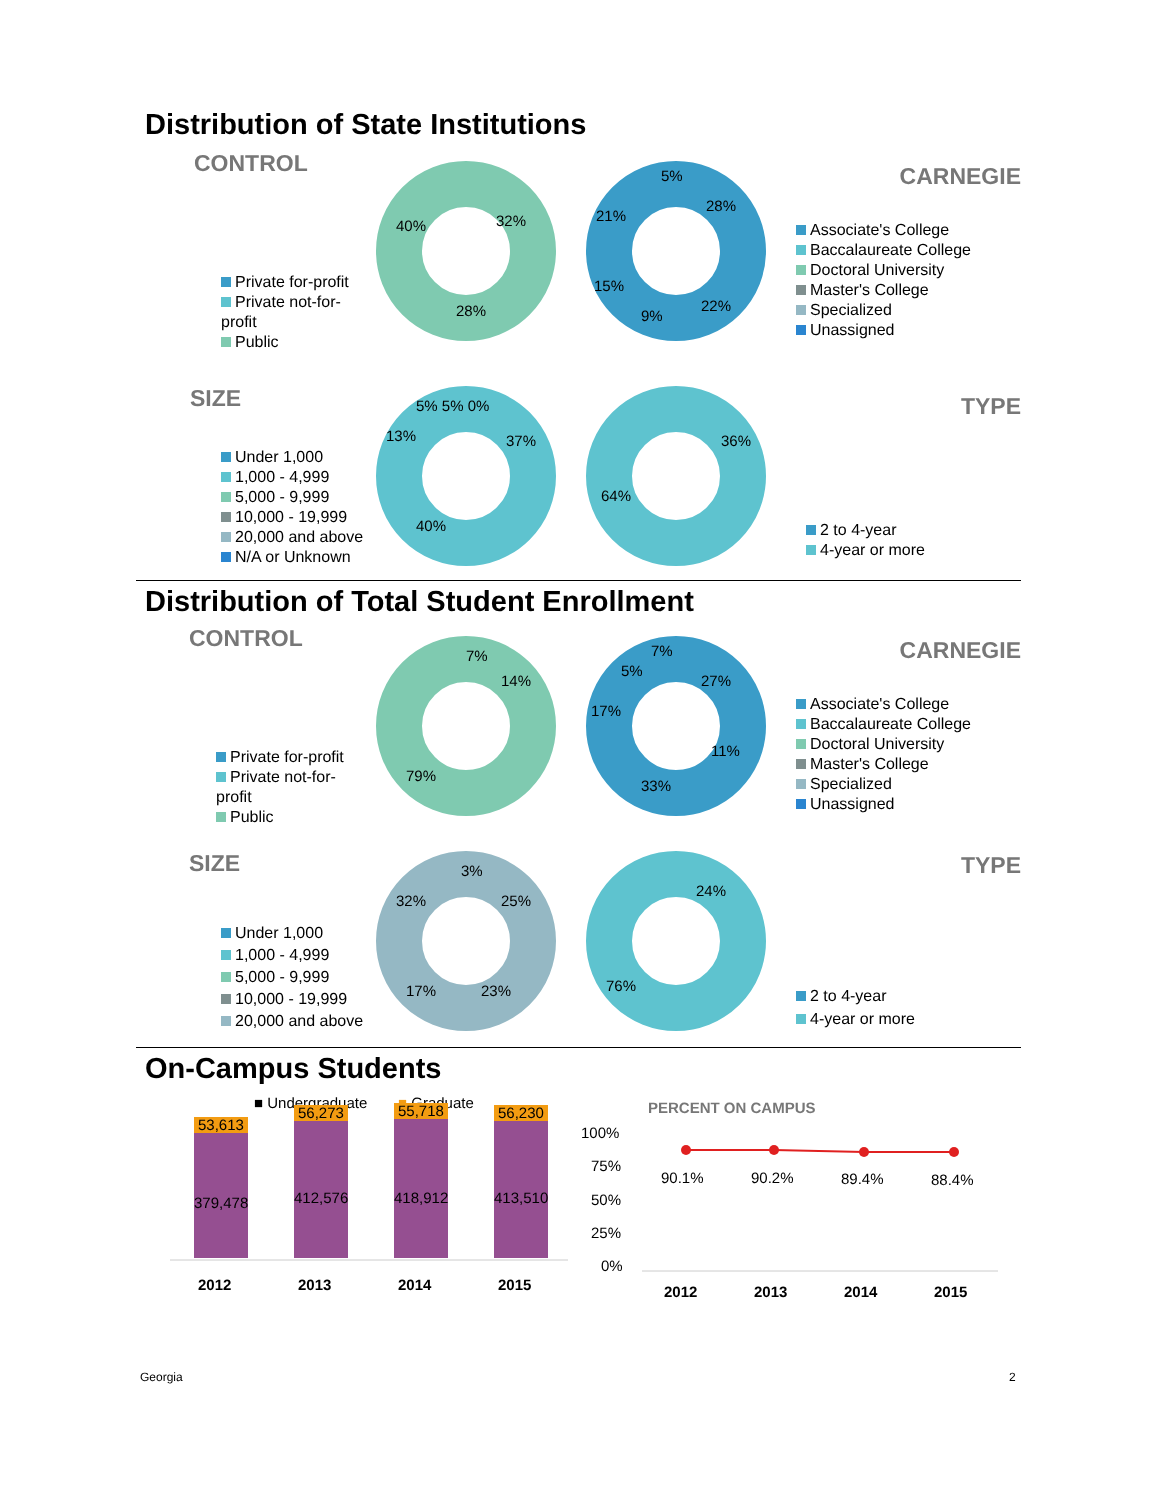Distribution of State Institutions
CONTROL
Private for-profit
Private not-for-profit
Public
40%
32%
28%
5%
28%
21%
15%
9%
22%
CARNEGIE
Associate's College
Baccalaureate College
Doctoral University
Master's College
Specialized
Unassigned
SIZE
Under 1,000
1,000 - 4,999
5,000 - 9,999
10,000 - 19,999
20,000 and above
N/A or Unknown
5% 5% 0%
13%
37%
40%
36%
64%
TYPE
2 to 4-year
4-year or more
Distribution of Total Student Enrollment
CONTROL
Private for-profit
Private not-for-profit
Public
7%
14%
79%
7%
5%
27%
17%
11%
33%
CARNEGIE
Associate's College
Baccalaureate College
Doctoral University
Master's College
Specialized
Unassigned
SIZE
Under 1,000
1,000 - 4,999
5,000 - 9,999
10,000 - 19,999
20,000 and above
3%
32%
25%
17%
23%
24%
76%
TYPE
2 to 4-year
4-year or more
On-Campus Students
■ Undergraduate
■ Graduate
53,613
379,478
56,273
412,576
55,718
418,912
56,230
413,510
2012
2013
2014
2015
PERCENT ON CAMPUS
100%
75%
50%
25%
0%
90.1%
90.2%
89.4%
88.4%
2012
2013
2014
2015
Georgia 2